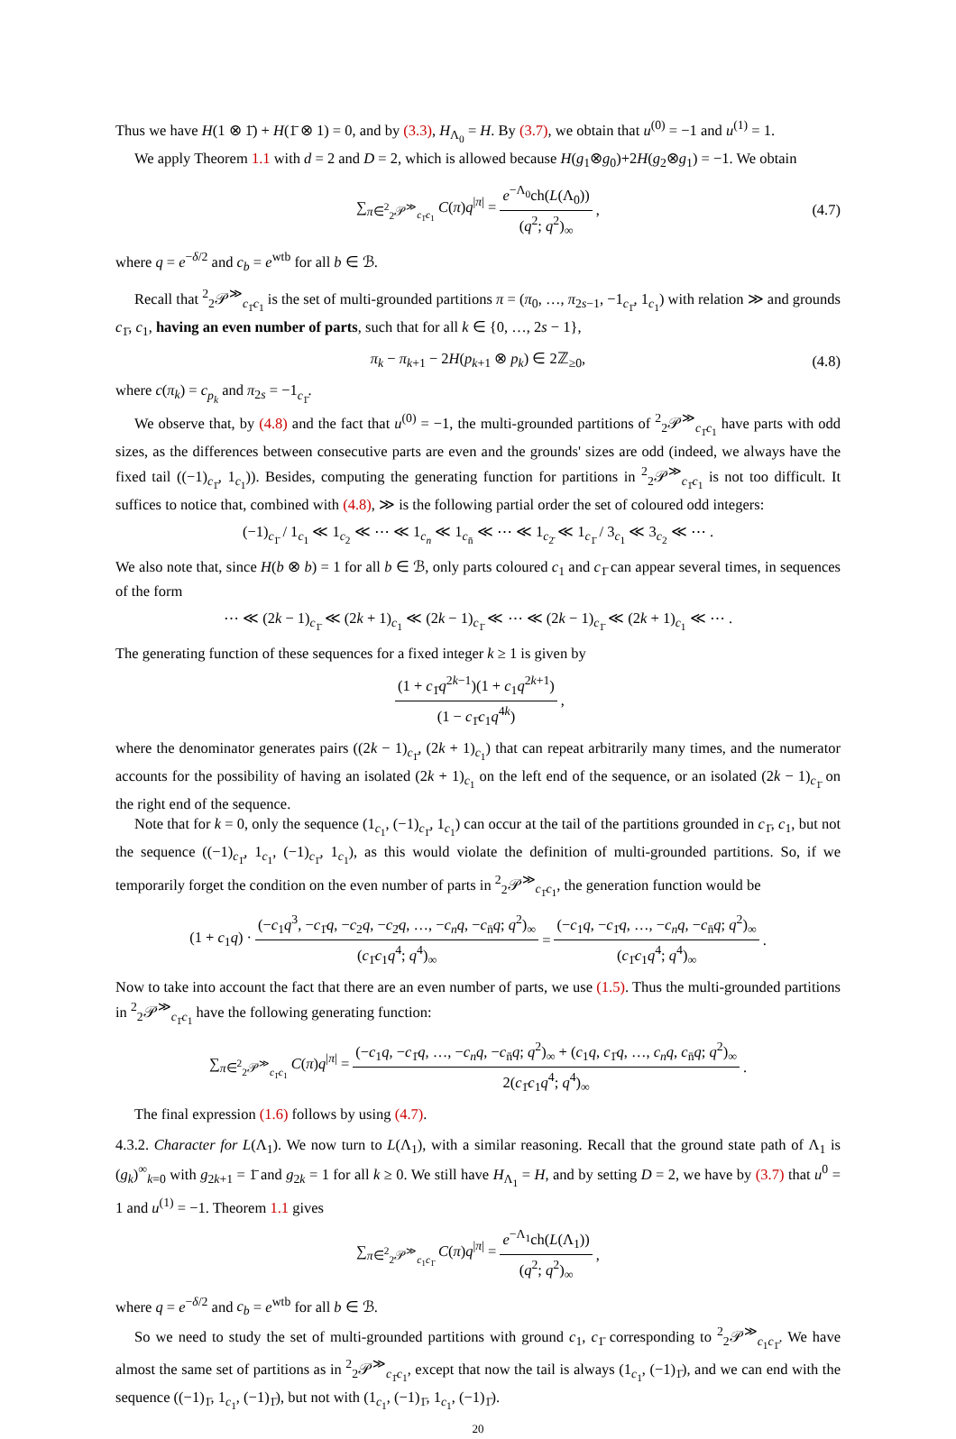Thus we have H(1 ⊗ 1̄) + H(1̄ ⊗ 1) = 0, and by (3.3), H<sub>Λ<sub>0</sub></sub> = H. By (3.7), we obtain that u<sup>(0)</sup> = −1 and u<sup>(1)</sup> = 1.
We apply Theorem 1.1 with d = 2 and D = 2, which is allowed because H(g<sub>1</sub>⊗g<sub>0</sub>)+2H(g<sub>2</sub>⊗g<sub>1</sub>) = −1. We obtain
∑<sub>π∈<sup>2</sup><sub>2</sub>𝒫<sup>≫</sup><sub>c<sub>1̄</sub>c<sub>1</sub></sub></sub> C(π)q<sup>|π|</sup> = e<sup>−Λ<sub>0</sub></sup>ch(L(Λ<sub>0</sub>)) (q<sup>2</sup>; q<sup>2</sup>)<sub>∞</sub>, (4.7)
where q = e<sup>−δ/2</sup> and c<sub>b</sub> = e<sup>wtb</sup> for all b ∈ ℬ.
Recall that <sup>2</sup><sub>2</sub>𝒫<sup>≫</sup><sub>c<sub>1̄</sub>c<sub>1</sub></sub> is the set of multi-grounded partitions π = (π<sub>0</sub>, …, π<sub>2s−1</sub>, −1<sub>c<sub>1̄</sub></sub>, 1<sub>c<sub>1</sub></sub>) with relation ≫ and grounds c<sub>1̄</sub>, c<sub>1</sub>, having an even number of parts, such that for all k ∈ {0, …, 2s − 1},
π<sub>k</sub> − π<sub>k+1</sub> − 2H(p<sub>k+1</sub> ⊗ p<sub>k</sub>) ∈ 2ℤ<sub>≥0</sub>, (4.8)
where c(π<sub>k</sub>) = c<sub>p<sub>k</sub></sub> and π<sub>2s</sub> = −1<sub>c<sub>1̄</sub></sub>.
We observe that, by (4.8) and the fact that u<sup>(0)</sup> = −1, the multi-grounded partitions of <sup>2</sup><sub>2</sub>𝒫<sup>≫</sup><sub>c<sub>1̄</sub>c<sub>1</sub></sub> have parts with odd sizes, as the differences between consecutive parts are even and the grounds' sizes are odd (indeed, we always have the fixed tail ((−1)<sub>c<sub>1̄</sub></sub>, 1<sub>c<sub>1</sub></sub>)). Besides, computing the generating function for partitions in <sup>2</sup><sub>2</sub>𝒫<sup>≫</sup><sub>c<sub>1̄</sub>c<sub>1</sub></sub> is not too difficult. It suffices to notice that, combined with (4.8), ≫ is the following partial order the set of coloured odd integers:
(−1)<sub>c<sub>1̄</sub></sub> / 1<sub>c<sub>1</sub></sub> ≪ 1<sub>c<sub>2</sub></sub> ≪ ⋯ ≪ 1<sub>c<sub>n</sub></sub> ≪ 1<sub>c<sub>n̄</sub></sub> ≪ ⋯ ≪ 1<sub>c<sub>2̄</sub></sub> ≪ 1<sub>c<sub>1̄</sub></sub> / 3<sub>c<sub>1</sub></sub> ≪ 3<sub>c<sub>2</sub></sub> ≪ ⋯ .
We also note that, since H(b ⊗ b) = 1 for all b ∈ ℬ, only parts coloured c<sub>1</sub> and c<sub>1̄</sub> can appear several times, in sequences of the form
⋯ ≪ (2k − 1)<sub>c<sub>1̄</sub></sub> ≪ (2k + 1)<sub>c<sub>1</sub></sub> ≪ (2k − 1)<sub>c<sub>1̄</sub></sub> ≪ ⋯ ≪ (2k − 1)<sub>c<sub>1̄</sub></sub> ≪ (2k + 1)<sub>c<sub>1</sub></sub> ≪ ⋯ .
The generating function of these sequences for a fixed integer k ≥ 1 is given by
(1 + c<sub>1̄</sub>q<sup>2k−1</sup>)(1 + c<sub>1</sub>q<sup>2k+1</sup>) (1 − c<sub>1̄</sub>c<sub>1</sub>q<sup>4k</sup>),
where the denominator generates pairs ((2k − 1)<sub>c<sub>1̄</sub></sub>, (2k + 1)<sub>c<sub>1</sub></sub>) that can repeat arbitrarily many times, and the numerator accounts for the possibility of having an isolated (2k + 1)<sub>c<sub>1</sub></sub> on the left end of the sequence, or an isolated (2k − 1)<sub>c<sub>1̄</sub></sub> on the right end of the sequence.
Note that for k = 0, only the sequence (1<sub>c<sub>1</sub></sub>, (−1)<sub>c<sub>1̄</sub></sub>, 1<sub>c<sub>1</sub></sub>) can occur at the tail of the partitions grounded in c<sub>1̄</sub>, c<sub>1</sub>, but not the sequence ((−1)<sub>c<sub>1̄</sub></sub>, 1<sub>c<sub>1</sub></sub>, (−1)<sub>c<sub>1̄</sub></sub>, 1<sub>c<sub>1</sub></sub>), as this would violate the definition of multi-grounded partitions. So, if we temporarily forget the condition on the even number of parts in <sup>2</sup><sub>2</sub>𝒫<sup>≫</sup><sub>c<sub>1̄</sub>c<sub>1</sub></sub>, the generation function would be
(1 + c<sub>1</sub>q) · (−c<sub>1</sub>q<sup>3</sup>, −c<sub>1̄</sub>q, −c<sub>2</sub>q, −c<sub>2̄</sub>q, …, −c<sub>n</sub>q, −c<sub>n̄</sub>q; q<sup>2</sup>)<sub>∞</sub> (c<sub>1̄</sub>c<sub>1</sub>q<sup>4</sup>; q<sup>4</sup>)<sub>∞</sub> = (−c<sub>1</sub>q, −c<sub>1̄</sub>q, …, −c<sub>n</sub>q, −c<sub>n̄</sub>q; q<sup>2</sup>)<sub>∞</sub> (c<sub>1̄</sub>c<sub>1</sub>q<sup>4</sup>; q<sup>4</sup>)<sub>∞</sub>.
Now to take into account the fact that there are an even number of parts, we use (1.5). Thus the multi-grounded partitions in <sup>2</sup><sub>2</sub>𝒫<sup>≫</sup><sub>c<sub>1̄</sub>c<sub>1</sub></sub> have the following generating function:
∑<sub>π∈<sup>2</sup><sub>2</sub>𝒫<sup>≫</sup><sub>c<sub>1̄</sub>c<sub>1</sub></sub></sub> C(π)q<sup>|π|</sup> = (−c<sub>1</sub>q, −c<sub>1̄</sub>q, …, −c<sub>n</sub>q, −c<sub>n̄</sub>q; q<sup>2</sup>)<sub>∞</sub> + (c<sub>1</sub>q, c<sub>1̄</sub>q, …, c<sub>n</sub>q, c<sub>n̄</sub>q; q<sup>2</sup>)<sub>∞</sub> 2(c<sub>1̄</sub>c<sub>1</sub>q<sup>4</sup>; q<sup>4</sup>)<sub>∞</sub>.
The final expression (1.6) follows by using (4.7).
4.3.2. Character for L(Λ<sub>1</sub>). We now turn to L(Λ<sub>1</sub>), with a similar reasoning. Recall that the ground state path of Λ<sub>1</sub> is (g<sub>k</sub>)<sup>∞</sup><sub>k=0</sub> with g<sub>2k+1</sub> = 1̄ and g<sub>2k</sub> = 1 for all k ≥ 0. We still have H<sub>Λ<sub>1</sub></sub> = H, and by setting D = 2, we have by (3.7) that u<sup>0</sup> = 1 and u<sup>(1)</sup> = −1. Theorem 1.1 gives
∑<sub>π∈<sup>2</sup><sub>2</sub>𝒫<sup>≫</sup><sub>c<sub>1</sub>c<sub>1̄</sub></sub></sub> C(π)q<sup>|π|</sup> = e<sup>−Λ<sub>1</sub></sup>ch(L(Λ<sub>1</sub>)) (q<sup>2</sup>; q<sup>2</sup>)<sub>∞</sub>,
where q = e<sup>−δ/2</sup> and c<sub>b</sub> = e<sup>wtb</sup> for all b ∈ ℬ.
So we need to study the set of multi-grounded partitions with ground c<sub>1</sub>, c<sub>1̄</sub> corresponding to <sup>2</sup><sub>2</sub>𝒫<sup>≫</sup><sub>c<sub>1</sub>c<sub>1̄</sub></sub>. We have almost the same set of partitions as in <sup>2</sup><sub>2</sub>𝒫<sup>≫</sup><sub>c<sub>1̄</sub>c<sub>1</sub></sub>, except that now the tail is always (1<sub>c<sub>1</sub></sub>, (−1)<sub>1̄</sub>), and we can end with the sequence ((−1)<sub>1̄</sub>, 1<sub>c<sub>1</sub></sub>, (−1)<sub>1̄</sub>), but not with (1<sub>c<sub>1</sub></sub>, (−1)<sub>1̄</sub>, 1<sub>c<sub>1</sub></sub>, (−1)<sub>1̄</sub>).
20